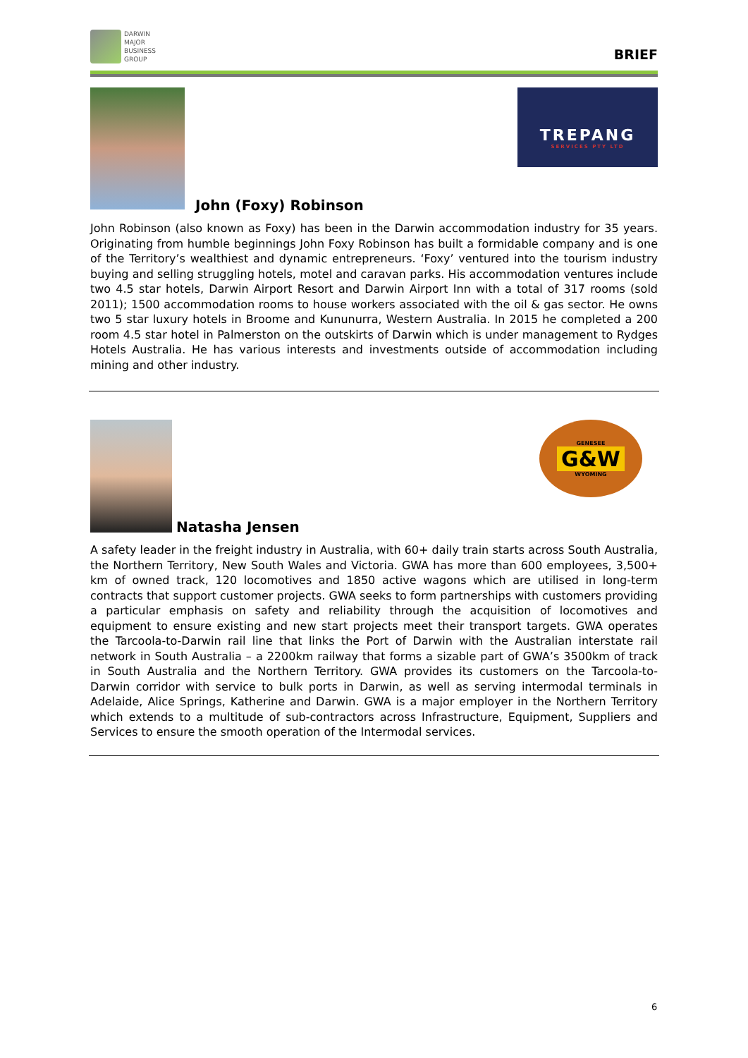DARWIN
MAJOR
BUSINESS
GROUP
BRIEF
John (Foxy) Robinson
TREPANG
SERVICES PTY LTD
John Robinson (also known as Foxy) has been in the Darwin accommodation industry for 35 years. Originating from humble beginnings John Foxy Robinson has built a formidable company and is one of the Territory’s wealthiest and dynamic entrepreneurs. ‘Foxy’ ventured into the tourism industry buying and selling struggling hotels, motel and caravan parks. His accommodation ventures include two 4.5 star hotels, Darwin Airport Resort and Darwin Airport Inn with a total of 317 rooms (sold 2011); 1500 accommodation rooms to house workers associated with the oil & gas sector. He owns two 5 star luxury hotels in Broome and Kununurra, Western Australia. In 2015 he completed a 200 room 4.5 star hotel in Palmerston on the outskirts of Darwin which is under management to Rydges Hotels Australia. He has various interests and investments outside of accommodation including mining and other industry.
Natasha Jensen
GENESEE
G&W
WYOMING
A safety leader in the freight industry in Australia, with 60+ daily train starts across South Australia, the Northern Territory, New South Wales and Victoria. GWA has more than 600 employees, 3,500+ km of owned track, 120 locomotives and 1850 active wagons which are utilised in long-term contracts that support customer projects. GWA seeks to form partnerships with customers providing a particular emphasis on safety and reliability through the acquisition of locomotives and equipment to ensure existing and new start projects meet their transport targets. GWA operates the Tarcoola-to-Darwin rail line that links the Port of Darwin with the Australian interstate rail network in South Australia – a 2200km railway that forms a sizable part of GWA’s 3500km of track in South Australia and the Northern Territory. GWA provides its customers on the Tarcoola-to- Darwin corridor with service to bulk ports in Darwin, as well as serving intermodal terminals in Adelaide, Alice Springs, Katherine and Darwin. GWA is a major employer in the Northern Territory which extends to a multitude of sub-contractors across Infrastructure, Equipment, Suppliers and Services to ensure the smooth operation of the Intermodal services.
6